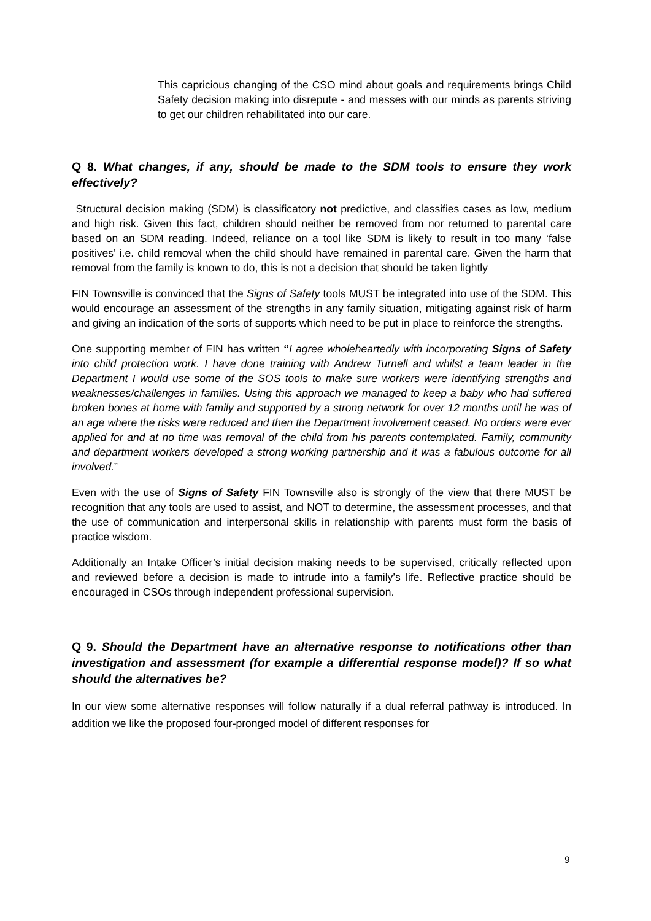This capricious changing of the CSO mind about goals and requirements brings Child Safety decision making into disrepute - and messes with our minds as parents striving to get our children rehabilitated into our care.
Q 8. What changes, if any, should be made to the SDM tools to ensure they work effectively?
Structural decision making (SDM) is classificatory not predictive, and classifies cases as low, medium and high risk. Given this fact, children should neither be removed from nor returned to parental care based on an SDM reading. Indeed, reliance on a tool like SDM is likely to result in too many ‘false positives’ i.e. child removal when the child should have remained in parental care. Given the harm that removal from the family is known to do, this is not a decision that should be taken lightly
FIN Townsville is convinced that the Signs of Safety tools MUST be integrated into use of the SDM. This would encourage an assessment of the strengths in any family situation, mitigating against risk of harm and giving an indication of the sorts of supports which need to be put in place to reinforce the strengths.
One supporting member of FIN has written “I agree wholeheartedly with incorporating Signs of Safety into child protection work. I have done training with Andrew Turnell and whilst a team leader in the Department I would use some of the SOS tools to make sure workers were identifying strengths and weaknesses/challenges in families. Using this approach we managed to keep a baby who had suffered broken bones at home with family and supported by a strong network for over 12 months until he was of an age where the risks were reduced and then the Department involvement ceased. No orders were ever applied for and at no time was removal of the child from his parents contemplated. Family, community and department workers developed a strong working partnership and it was a fabulous outcome for all involved.”
Even with the use of Signs of Safety FIN Townsville also is strongly of the view that there MUST be recognition that any tools are used to assist, and NOT to determine, the assessment processes, and that the use of communication and interpersonal skills in relationship with parents must form the basis of practice wisdom.
Additionally an Intake Officer’s initial decision making needs to be supervised, critically reflected upon and reviewed before a decision is made to intrude into a family’s life. Reflective practice should be encouraged in CSOs through independent professional supervision.
Q 9. Should the Department have an alternative response to notifications other than investigation and assessment (for example a differential response model)? If so what should the alternatives be?
In our view some alternative responses will follow naturally if a dual referral pathway is introduced. In addition we like the proposed four-pronged model of different responses for
9